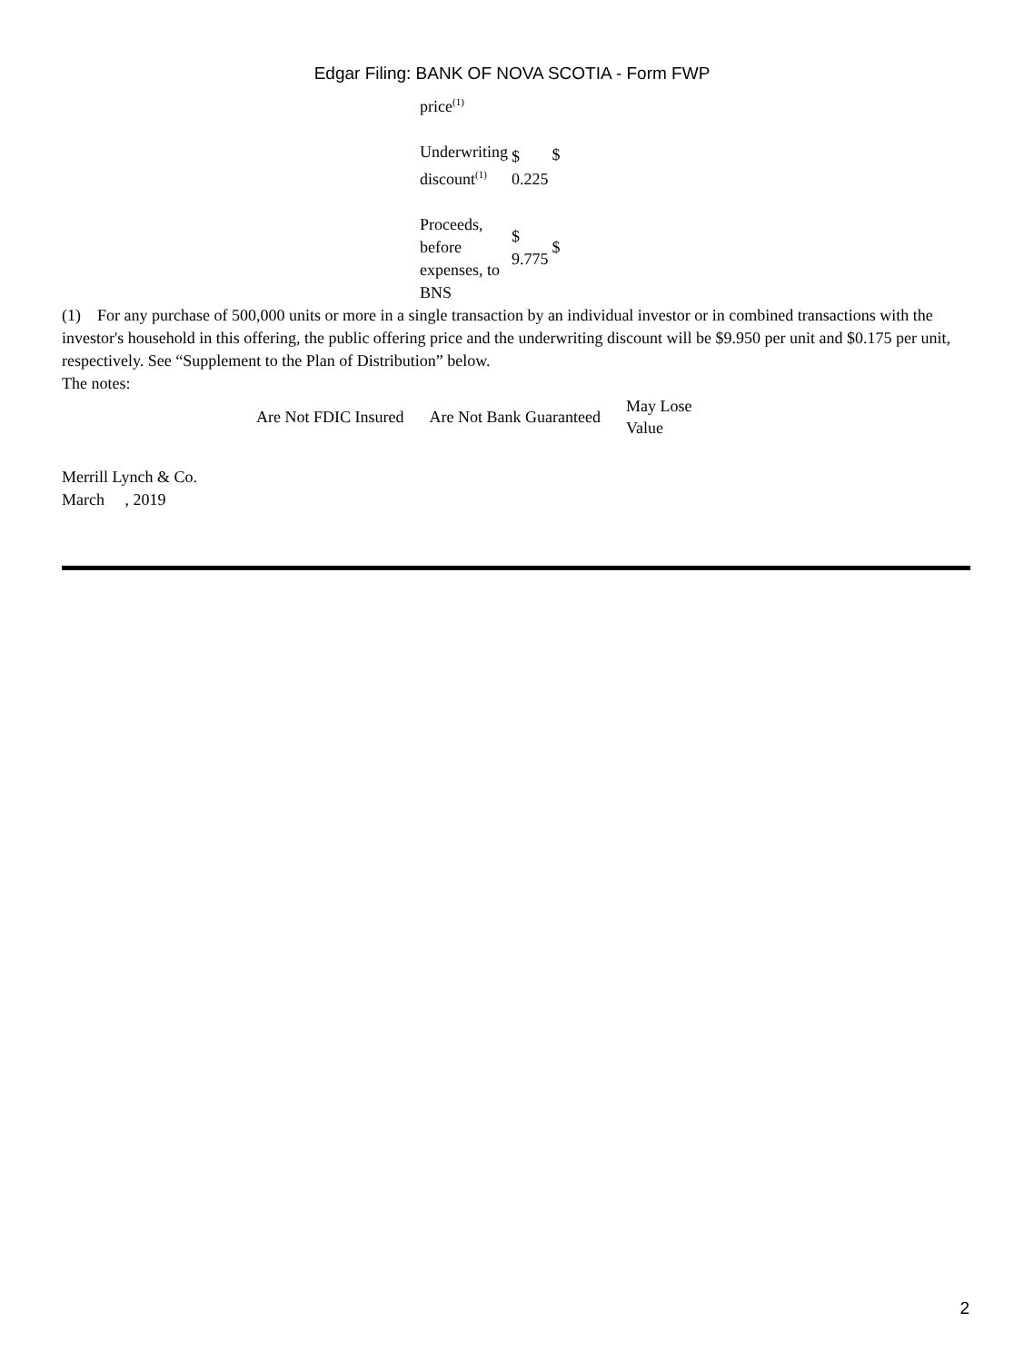Edgar Filing: BANK OF NOVA SCOTIA - Form FWP
| price<sup>(1)</sup> | | |
| Underwriting discount<sup>(1)</sup> | $ 0.225 | $ |
| Proceeds, before expenses, to BNS | $ 9.775 | $ |
(1) For any purchase of 500,000 units or more in a single transaction by an individual investor or in combined transactions with the investor's household in this offering, the public offering price and the underwriting discount will be $9.950 per unit and $0.175 per unit, respectively. See “Supplement to the Plan of Distribution” below.
The notes:
| Are Not FDIC Insured | Are Not Bank Guaranteed | May Lose Value |
Merrill Lynch & Co.
March , 2019
2